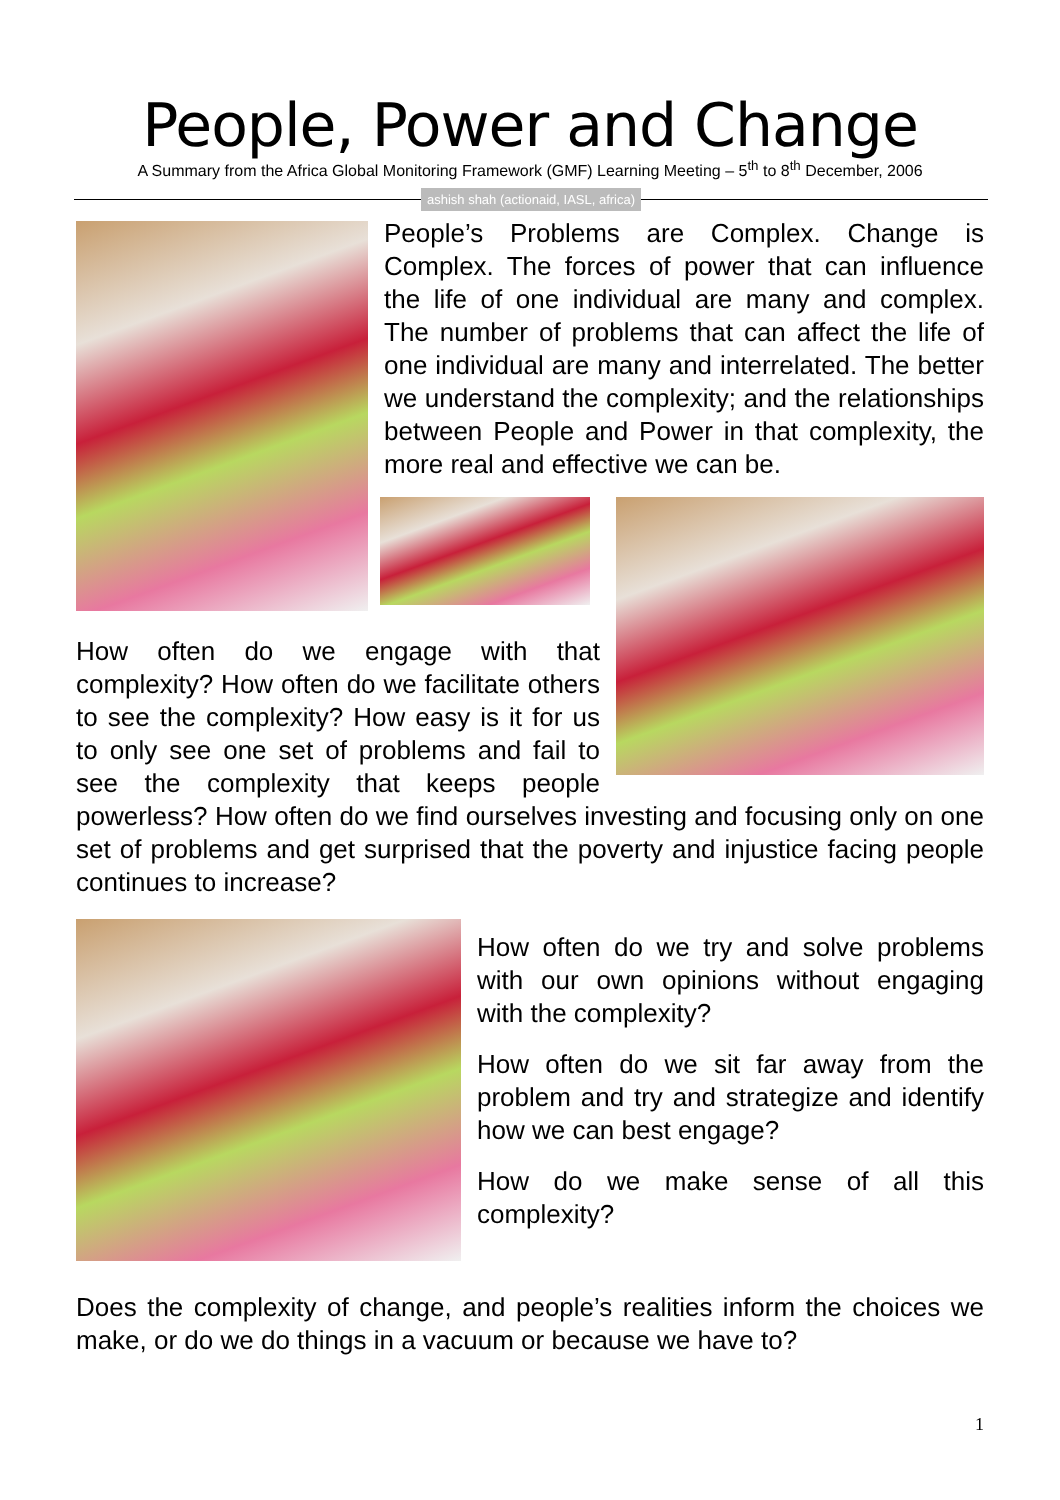People, Power and Change
A Summary from the Africa Global Monitoring Framework (GMF) Learning Meeting – 5<sup>th</sup> to 8<sup>th</sup> December, 2006
ashish shah (actionaid, IASL, africa)
People’s Problems are Complex. Change is Complex. The forces of power that can influence the life of one individual are many and complex. The number of problems that can affect the life of one individual are many and interrelated. The better we understand the complexity; and the relationships between People and Power in that complexity, the more real and effective we can be.
How often do we engage with that complexity? How often do we facilitate others to see the complexity? How easy is it for us to only see one set of problems and fail to see the complexity that keeps people powerless? How often do we find ourselves investing and focusing only on one set of problems and get surprised that the poverty and injustice facing people continues to increase?
How often do we try and solve problems with our own opinions without engaging with the complexity?
How often do we sit far away from the problem and try and strategize and identify how we can best engage?
How do we make sense of all this complexity?
Does the complexity of change, and people’s realities inform the choices we make, or do we do things in a vacuum or because we have to?
1